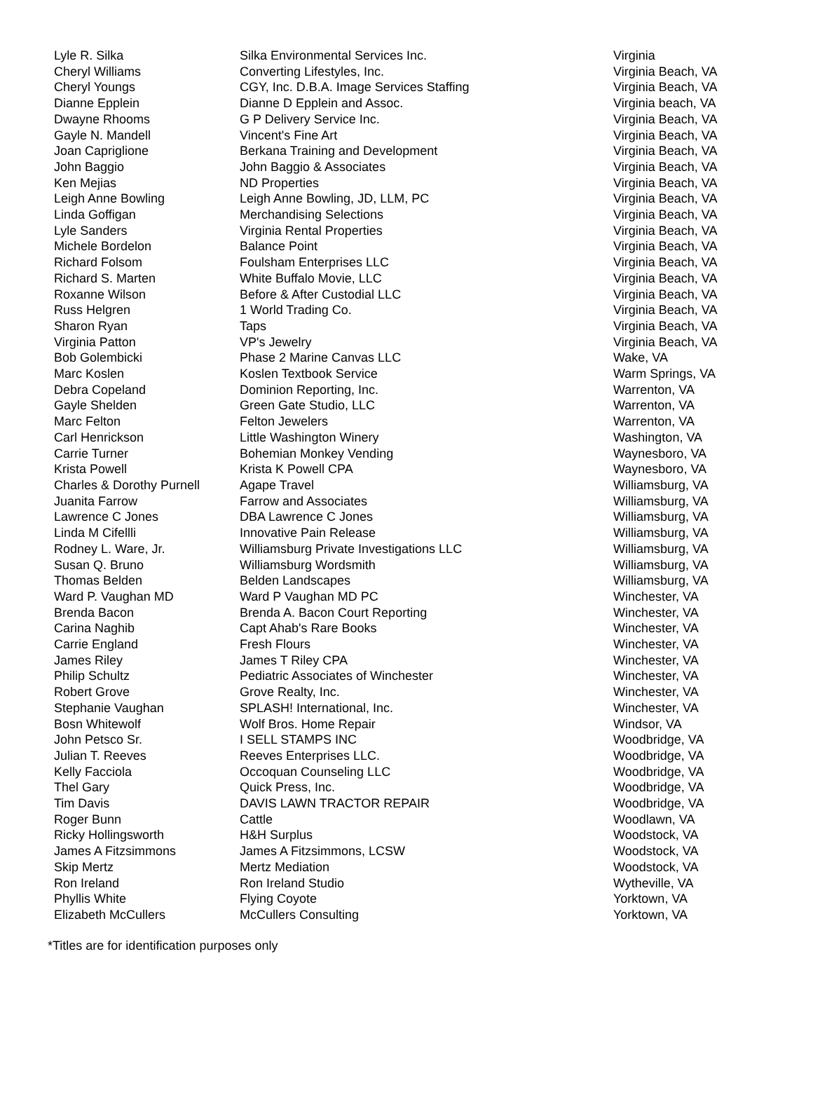| Lyle R. Silka | Silka Environmental Services Inc. | Virginia |
| Cheryl Williams | Converting Lifestyles, Inc. | Virginia Beach, VA |
| Cheryl Youngs | CGY, Inc. D.B.A. Image Services Staffing | Virginia Beach, VA |
| Dianne Epplein | Dianne D Epplein and Assoc. | Virginia beach, VA |
| Dwayne Rhooms | G P Delivery Service Inc. | Virginia Beach, VA |
| Gayle N. Mandell | Vincent's Fine Art | Virginia Beach, VA |
| Joan Capriglione | Berkana Training and Development | Virginia Beach, VA |
| John Baggio | John Baggio & Associates | Virginia Beach, VA |
| Ken Mejias | ND Properties | Virginia Beach, VA |
| Leigh Anne Bowling | Leigh Anne Bowling, JD, LLM, PC | Virginia Beach, VA |
| Linda Goffigan | Merchandising Selections | Virginia Beach, VA |
| Lyle Sanders | Virginia Rental Properties | Virginia Beach, VA |
| Michele Bordelon | Balance Point | Virginia Beach, VA |
| Richard Folsom | Foulsham Enterprises LLC | Virginia Beach, VA |
| Richard S. Marten | White Buffalo Movie, LLC | Virginia Beach, VA |
| Roxanne Wilson | Before & After Custodial LLC | Virginia Beach, VA |
| Russ Helgren | 1 World Trading Co. | Virginia Beach, VA |
| Sharon Ryan | Taps | Virginia Beach, VA |
| Virginia Patton | VP's Jewelry | Virginia Beach, VA |
| Bob Golembicki | Phase 2 Marine Canvas LLC | Wake, VA |
| Marc Koslen | Koslen Textbook Service | Warm Springs, VA |
| Debra Copeland | Dominion Reporting, Inc. | Warrenton, VA |
| Gayle Shelden | Green Gate Studio, LLC | Warrenton, VA |
| Marc Felton | Felton Jewelers | Warrenton, VA |
| Carl Henrickson | Little Washington Winery | Washington, VA |
| Carrie Turner | Bohemian Monkey Vending | Waynesboro, VA |
| Krista Powell | Krista K Powell CPA | Waynesboro, VA |
| Charles & Dorothy Purnell | Agape Travel | Williamsburg, VA |
| Juanita Farrow | Farrow and Associates | Williamsburg, VA |
| Lawrence C Jones | DBA Lawrence C Jones | Williamsburg, VA |
| Linda M Cifellli | Innovative Pain Release | Williamsburg, VA |
| Rodney L. Ware, Jr. | Williamsburg Private Investigations LLC | Williamsburg, VA |
| Susan Q. Bruno | Williamsburg Wordsmith | Williamsburg, VA |
| Thomas Belden | Belden Landscapes | Williamsburg, VA |
| Ward P. Vaughan MD | Ward P Vaughan MD PC | Winchester, VA |
| Brenda Bacon | Brenda A. Bacon Court Reporting | Winchester, VA |
| Carina Naghib | Capt Ahab's Rare Books | Winchester, VA |
| Carrie England | Fresh Flours | Winchester, VA |
| James Riley | James T Riley CPA | Winchester, VA |
| Philip Schultz | Pediatric Associates of Winchester | Winchester, VA |
| Robert Grove | Grove Realty, Inc. | Winchester, VA |
| Stephanie Vaughan | SPLASH! International, Inc. | Winchester, VA |
| Bosn Whitewolf | Wolf Bros. Home Repair | Windsor, VA |
| John Petsco Sr. | I SELL STAMPS INC | Woodbridge, VA |
| Julian T. Reeves | Reeves Enterprises LLC. | Woodbridge, VA |
| Kelly Facciola | Occoquan Counseling LLC | Woodbridge, VA |
| Thel Gary | Quick Press, Inc. | Woodbridge, VA |
| Tim Davis | DAVIS LAWN TRACTOR REPAIR | Woodbridge, VA |
| Roger Bunn | Cattle | Woodlawn, VA |
| Ricky Hollingsworth | H&H Surplus | Woodstock, VA |
| James A Fitzsimmons | James A Fitzsimmons, LCSW | Woodstock, VA |
| Skip Mertz | Mertz Mediation | Woodstock, VA |
| Ron Ireland | Ron Ireland Studio | Wytheville, VA |
| Phyllis White | Flying Coyote | Yorktown, VA |
| Elizabeth McCullers | McCullers Consulting | Yorktown, VA |
*Titles are for identification purposes only